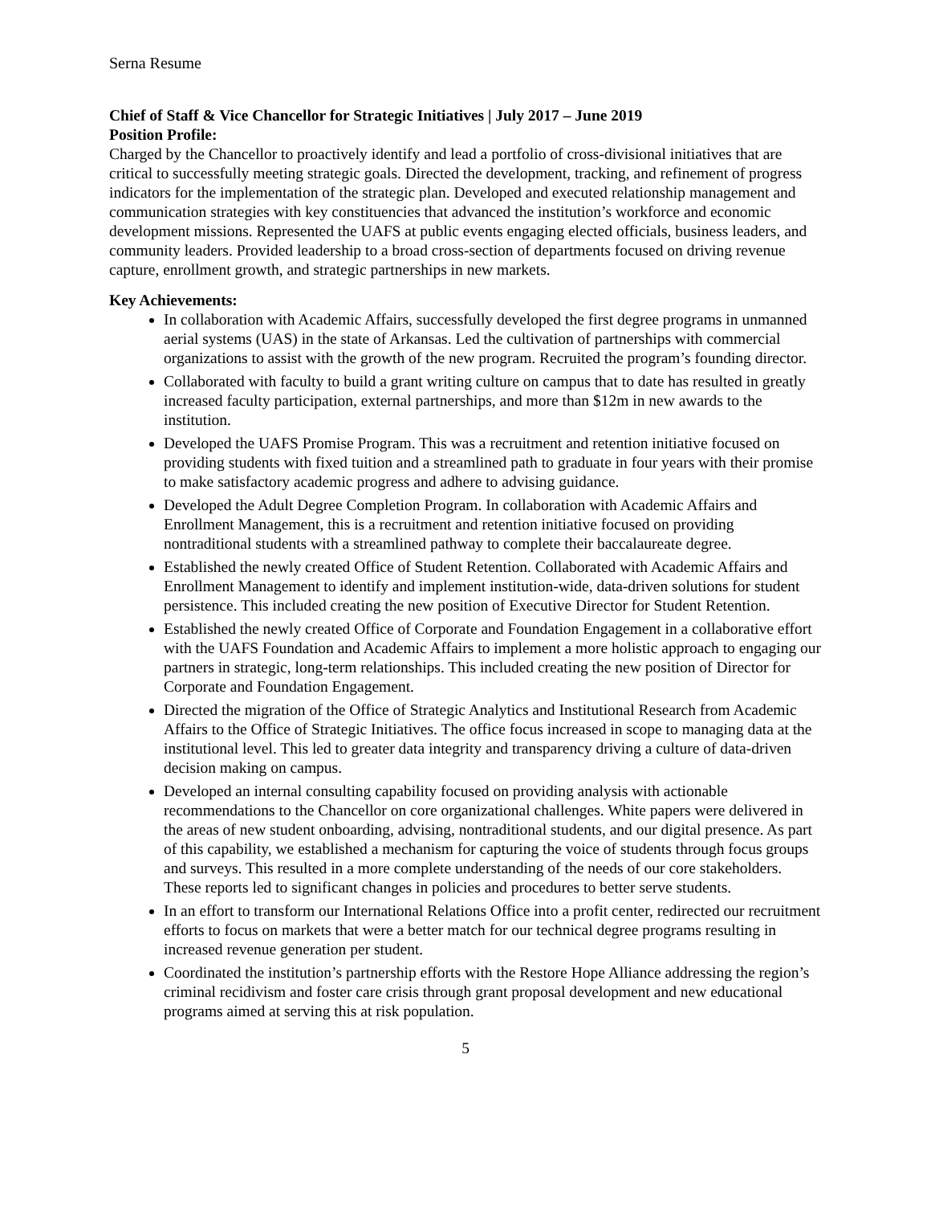Serna Resume
Chief of Staff & Vice Chancellor for Strategic Initiatives | July 2017 – June 2019
Position Profile:
Charged by the Chancellor to proactively identify and lead a portfolio of cross-divisional initiatives that are critical to successfully meeting strategic goals. Directed the development, tracking, and refinement of progress indicators for the implementation of the strategic plan. Developed and executed relationship management and communication strategies with key constituencies that advanced the institution’s workforce and economic development missions. Represented the UAFS at public events engaging elected officials, business leaders, and community leaders. Provided leadership to a broad cross-section of departments focused on driving revenue capture, enrollment growth, and strategic partnerships in new markets.
Key Achievements:
In collaboration with Academic Affairs, successfully developed the first degree programs in unmanned aerial systems (UAS) in the state of Arkansas. Led the cultivation of partnerships with commercial organizations to assist with the growth of the new program. Recruited the program’s founding director.
Collaborated with faculty to build a grant writing culture on campus that to date has resulted in greatly increased faculty participation, external partnerships, and more than $12m in new awards to the institution.
Developed the UAFS Promise Program. This was a recruitment and retention initiative focused on providing students with fixed tuition and a streamlined path to graduate in four years with their promise to make satisfactory academic progress and adhere to advising guidance.
Developed the Adult Degree Completion Program. In collaboration with Academic Affairs and Enrollment Management, this is a recruitment and retention initiative focused on providing nontraditional students with a streamlined pathway to complete their baccalaureate degree.
Established the newly created Office of Student Retention. Collaborated with Academic Affairs and Enrollment Management to identify and implement institution-wide, data-driven solutions for student persistence. This included creating the new position of Executive Director for Student Retention.
Established the newly created Office of Corporate and Foundation Engagement in a collaborative effort with the UAFS Foundation and Academic Affairs to implement a more holistic approach to engaging our partners in strategic, long-term relationships. This included creating the new position of Director for Corporate and Foundation Engagement.
Directed the migration of the Office of Strategic Analytics and Institutional Research from Academic Affairs to the Office of Strategic Initiatives. The office focus increased in scope to managing data at the institutional level. This led to greater data integrity and transparency driving a culture of data-driven decision making on campus.
Developed an internal consulting capability focused on providing analysis with actionable recommendations to the Chancellor on core organizational challenges. White papers were delivered in the areas of new student onboarding, advising, nontraditional students, and our digital presence. As part of this capability, we established a mechanism for capturing the voice of students through focus groups and surveys. This resulted in a more complete understanding of the needs of our core stakeholders. These reports led to significant changes in policies and procedures to better serve students.
In an effort to transform our International Relations Office into a profit center, redirected our recruitment efforts to focus on markets that were a better match for our technical degree programs resulting in increased revenue generation per student.
Coordinated the institution’s partnership efforts with the Restore Hope Alliance addressing the region’s criminal recidivism and foster care crisis through grant proposal development and new educational programs aimed at serving this at risk population.
5